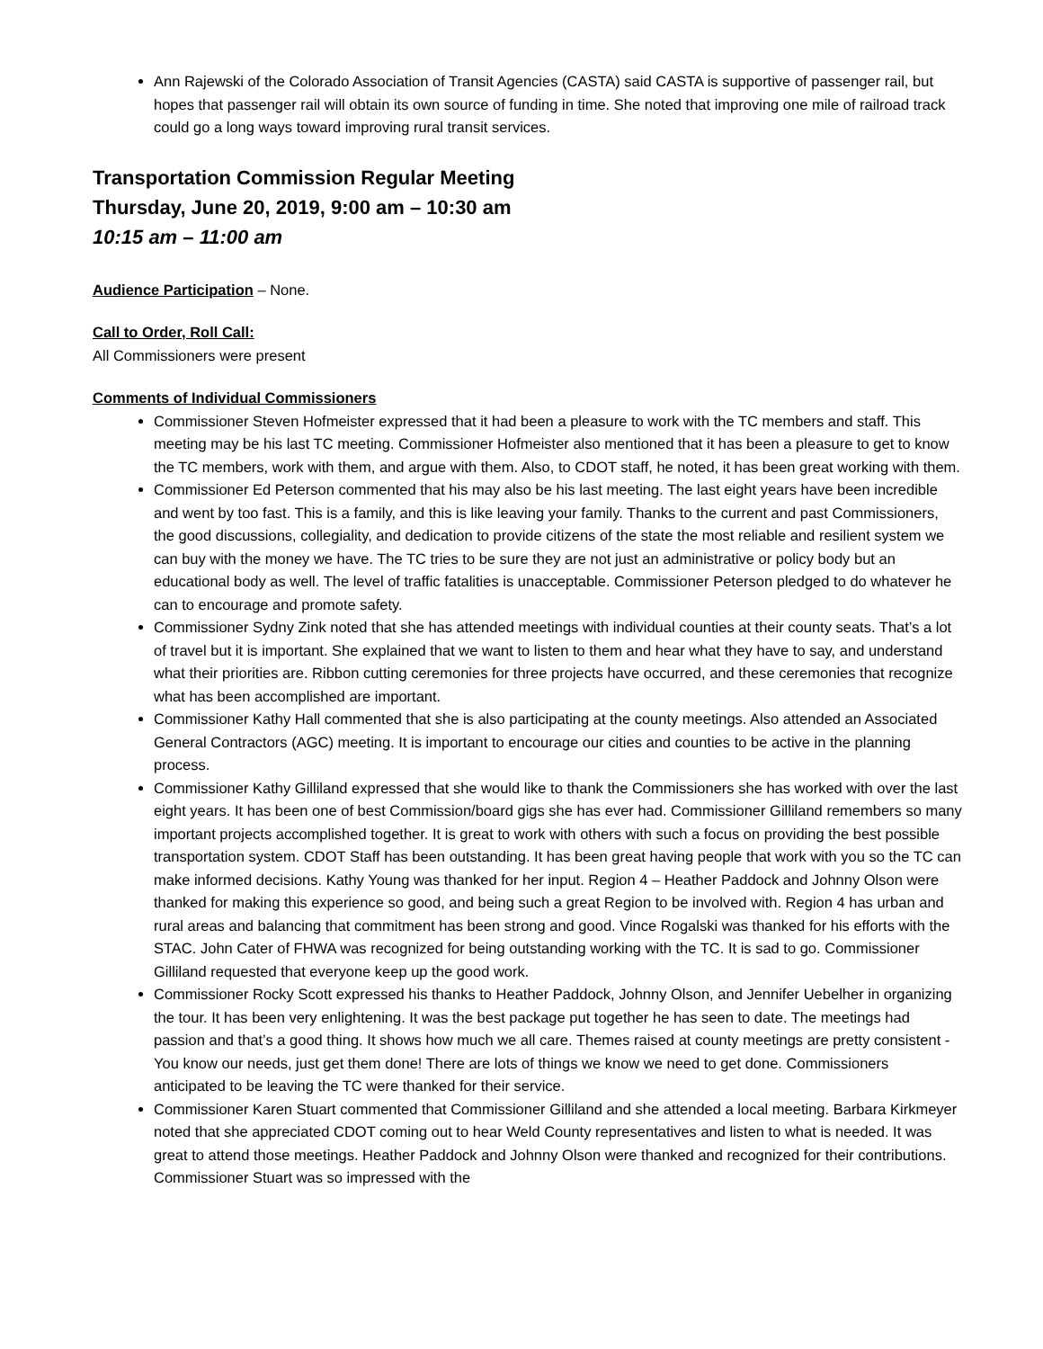Ann Rajewski of the Colorado Association of Transit Agencies (CASTA) said CASTA is supportive of passenger rail, but hopes that passenger rail will obtain its own source of funding in time. She noted that improving one mile of railroad track could go a long ways toward improving rural transit services.
Transportation Commission Regular Meeting
Thursday, June 20, 2019, 9:00 am – 10:30 am
10:15 am – 11:00 am
Audience Participation – None.
Call to Order, Roll Call:
All Commissioners were present
Comments of Individual Commissioners
Commissioner Steven Hofmeister expressed that it had been a pleasure to work with the TC members and staff. This meeting may be his last TC meeting. Commissioner Hofmeister also mentioned that it has been a pleasure to get to know the TC members, work with them, and argue with them. Also, to CDOT staff, he noted, it has been great working with them.
Commissioner Ed Peterson commented that his may also be his last meeting. The last eight years have been incredible and went by too fast. This is a family, and this is like leaving your family. Thanks to the current and past Commissioners, the good discussions, collegiality, and dedication to provide citizens of the state the most reliable and resilient system we can buy with the money we have. The TC tries to be sure they are not just an administrative or policy body but an educational body as well. The level of traffic fatalities is unacceptable. Commissioner Peterson pledged to do whatever he can to encourage and promote safety.
Commissioner Sydny Zink noted that she has attended meetings with individual counties at their county seats. That’s a lot of travel but it is important. She explained that we want to listen to them and hear what they have to say, and understand what their priorities are. Ribbon cutting ceremonies for three projects have occurred, and these ceremonies that recognize what has been accomplished are important.
Commissioner Kathy Hall commented that she is also participating at the county meetings. Also attended an Associated General Contractors (AGC) meeting. It is important to encourage our cities and counties to be active in the planning process.
Commissioner Kathy Gilliland expressed that she would like to thank the Commissioners she has worked with over the last eight years. It has been one of best Commission/board gigs she has ever had. Commissioner Gilliland remembers so many important projects accomplished together. It is great to work with others with such a focus on providing the best possible transportation system. CDOT Staff has been outstanding. It has been great having people that work with you so the TC can make informed decisions. Kathy Young was thanked for her input. Region 4 – Heather Paddock and Johnny Olson were thanked for making this experience so good, and being such a great Region to be involved with. Region 4 has urban and rural areas and balancing that commitment has been strong and good. Vince Rogalski was thanked for his efforts with the STAC. John Cater of FHWA was recognized for being outstanding working with the TC. It is sad to go. Commissioner Gilliland requested that everyone keep up the good work.
Commissioner Rocky Scott expressed his thanks to Heather Paddock, Johnny Olson, and Jennifer Uebelher in organizing the tour. It has been very enlightening. It was the best package put together he has seen to date. The meetings had passion and that’s a good thing. It shows how much we all care. Themes raised at county meetings are pretty consistent - You know our needs, just get them done! There are lots of things we know we need to get done. Commissioners anticipated to be leaving the TC were thanked for their service.
Commissioner Karen Stuart commented that Commissioner Gilliland and she attended a local meeting. Barbara Kirkmeyer noted that she appreciated CDOT coming out to hear Weld County representatives and listen to what is needed. It was great to attend those meetings. Heather Paddock and Johnny Olson were thanked and recognized for their contributions. Commissioner Stuart was so impressed with the